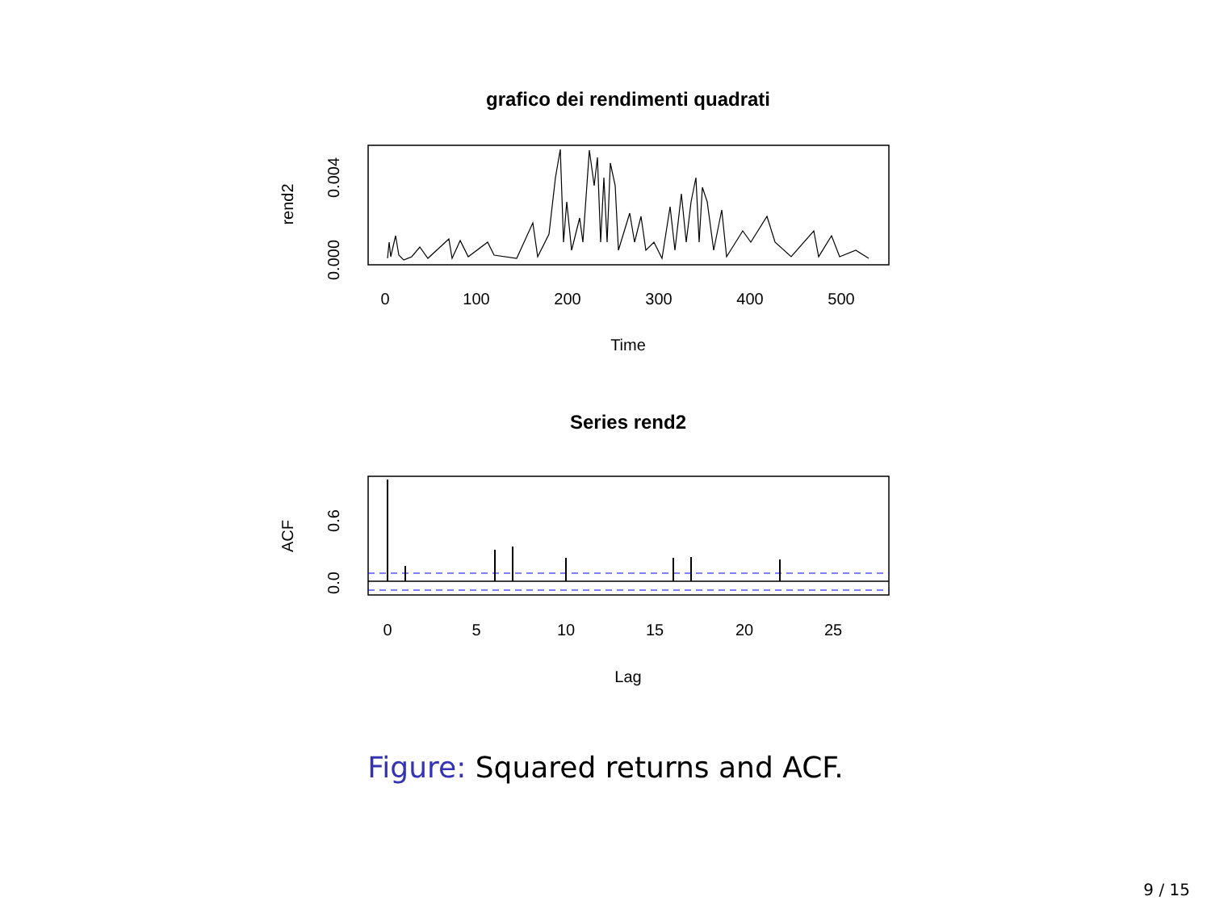grafico dei rendimenti quadrati
0
100
200
300
400
500
Time
rend2
0.004
0.000
Series rend2
0
5
10
15
20
25
Lag
ACF
0.6
0.0
Figure: Squared returns and ACF.
9 / 15